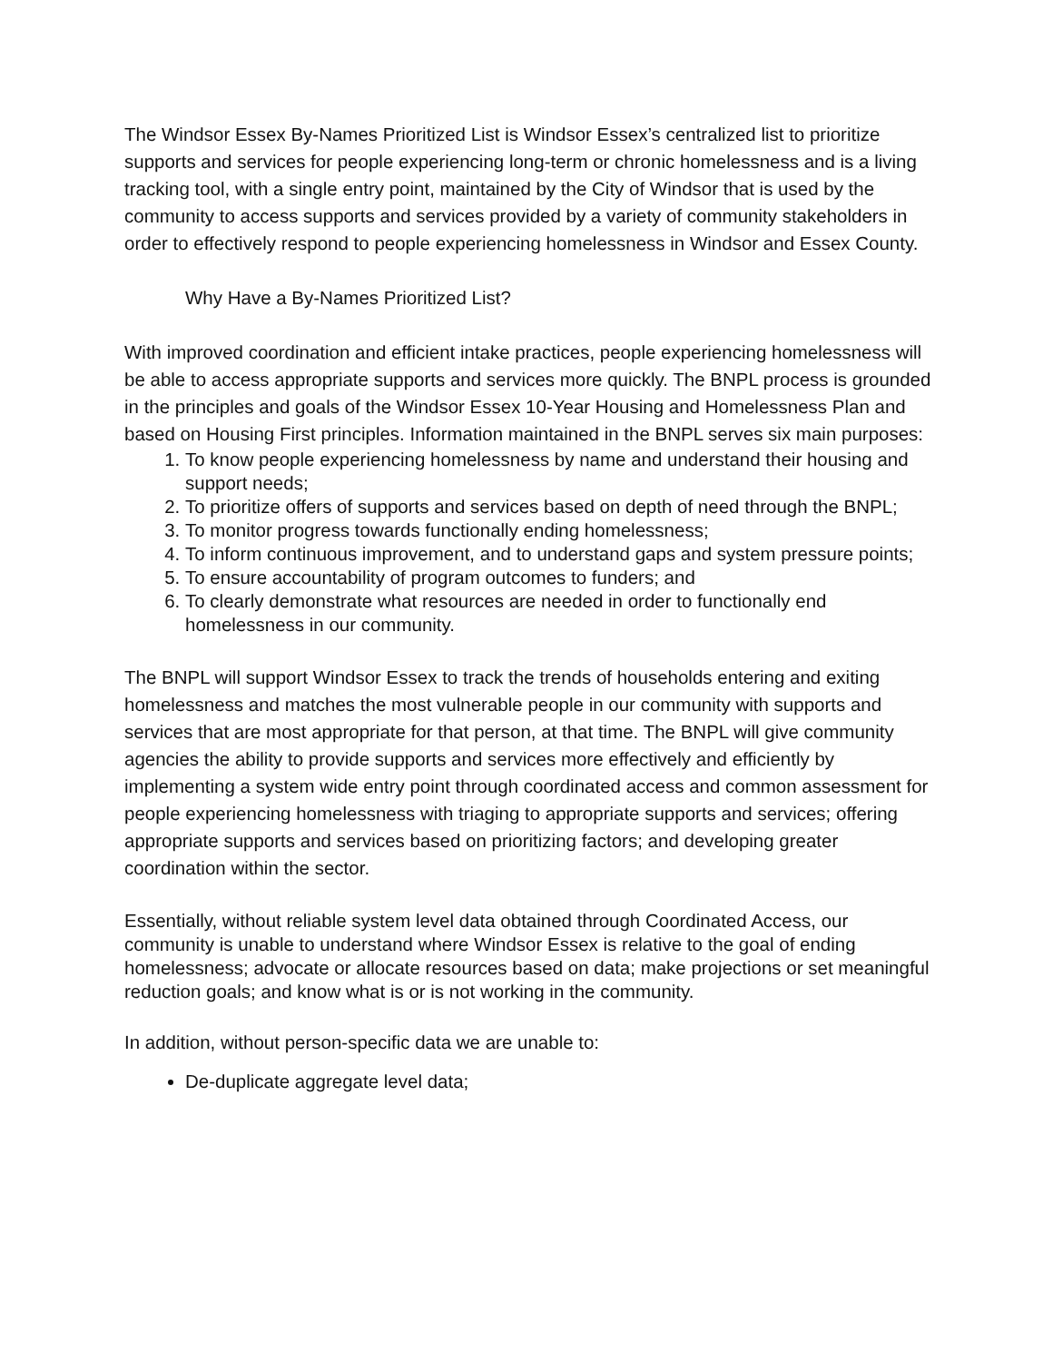The Windsor Essex By-Names Prioritized List is Windsor Essex’s centralized list to prioritize supports and services for people experiencing long-term or chronic homelessness and is a living tracking tool, with a single entry point, maintained by the City of Windsor that is used by the community to access supports and services provided by a variety of community stakeholders in order to effectively respond to people experiencing homelessness in Windsor and Essex County.
Why Have a By-Names Prioritized List?
With improved coordination and efficient intake practices, people experiencing homelessness will be able to access appropriate supports and services more quickly. The BNPL process is grounded in the principles and goals of the Windsor Essex 10-Year Housing and Homelessness Plan and based on Housing First principles. Information maintained in the BNPL serves six main purposes:
1. To know people experiencing homelessness by name and understand their housing and support needs;
2. To prioritize offers of supports and services based on depth of need through the BNPL;
3. To monitor progress towards functionally ending homelessness;
4. To inform continuous improvement, and to understand gaps and system pressure points;
5. To ensure accountability of program outcomes to funders; and
6. To clearly demonstrate what resources are needed in order to functionally end homelessness in our community.
The BNPL will support Windsor Essex to track the trends of households entering and exiting homelessness and matches the most vulnerable people in our community with supports and services that are most appropriate for that person, at that time. The BNPL will give community agencies the ability to provide supports and services more effectively and efficiently by implementing a system wide entry point through coordinated access and common assessment for people experiencing homelessness with triaging to appropriate supports and services; offering appropriate supports and services based on prioritizing factors; and developing greater coordination within the sector.
Essentially, without reliable system level data obtained through Coordinated Access, our community is unable to understand where Windsor Essex is relative to the goal of ending homelessness; advocate or allocate resources based on data; make projections or set meaningful reduction goals; and know what is or is not working in the community.
In addition, without person-specific data we are unable to:
De-duplicate aggregate level data;